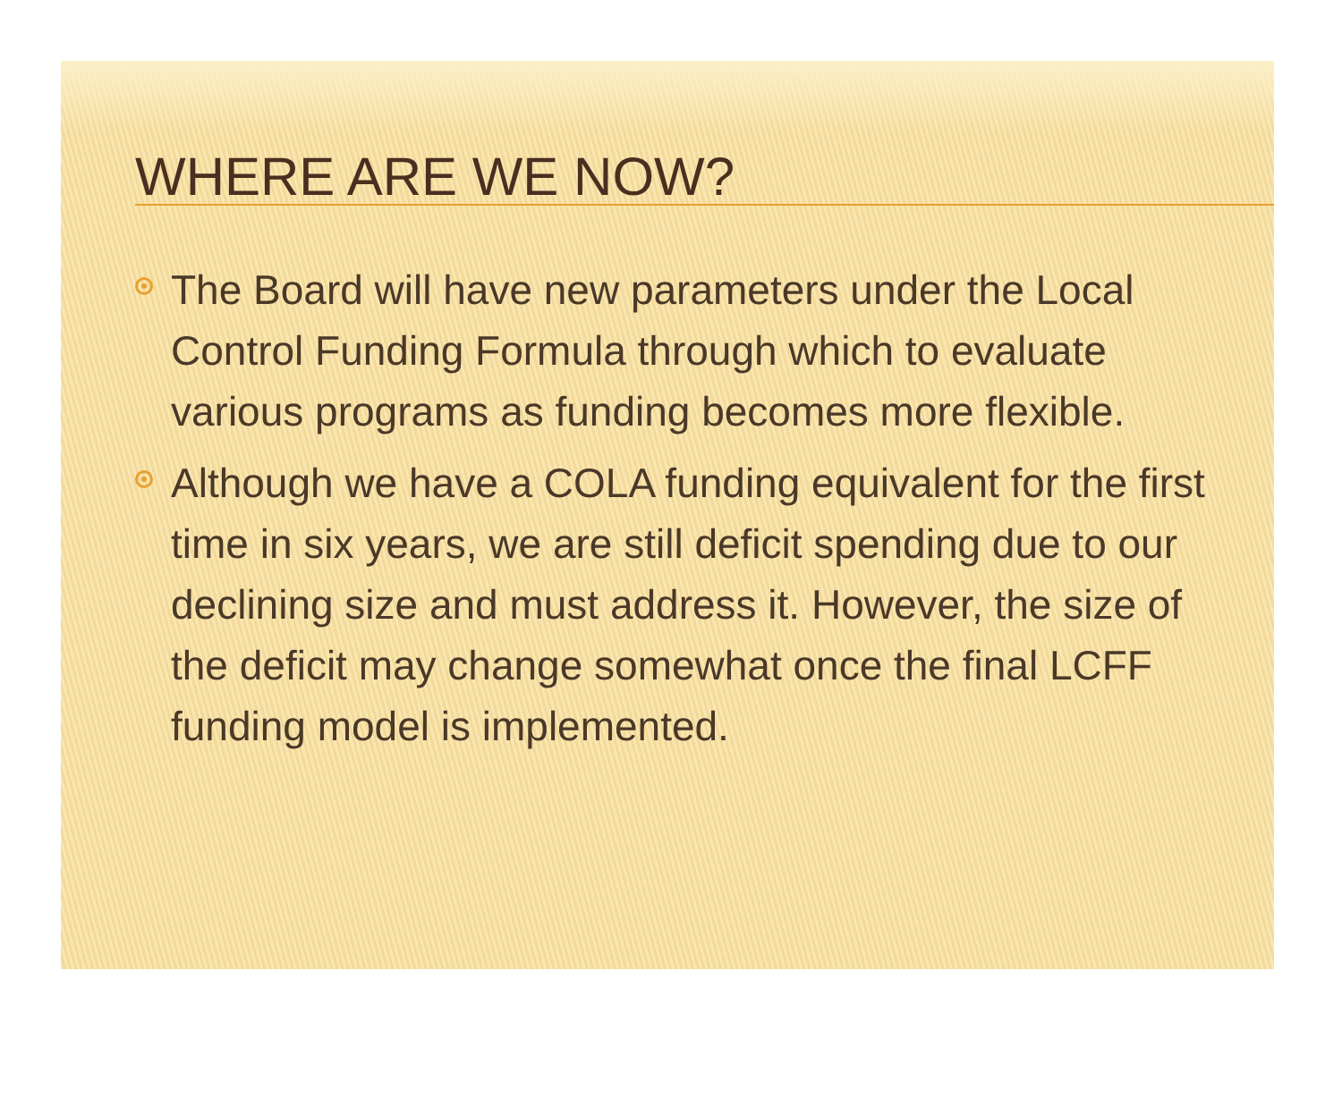WHERE ARE WE NOW?
The Board will have new parameters under the Local Control Funding Formula through which to evaluate various programs as funding becomes more flexible.
Although we have a COLA funding equivalent for the first time in six years, we are still deficit spending due to our declining size and must address it. However, the size of the deficit may change somewhat once the final LCFF funding model is implemented.